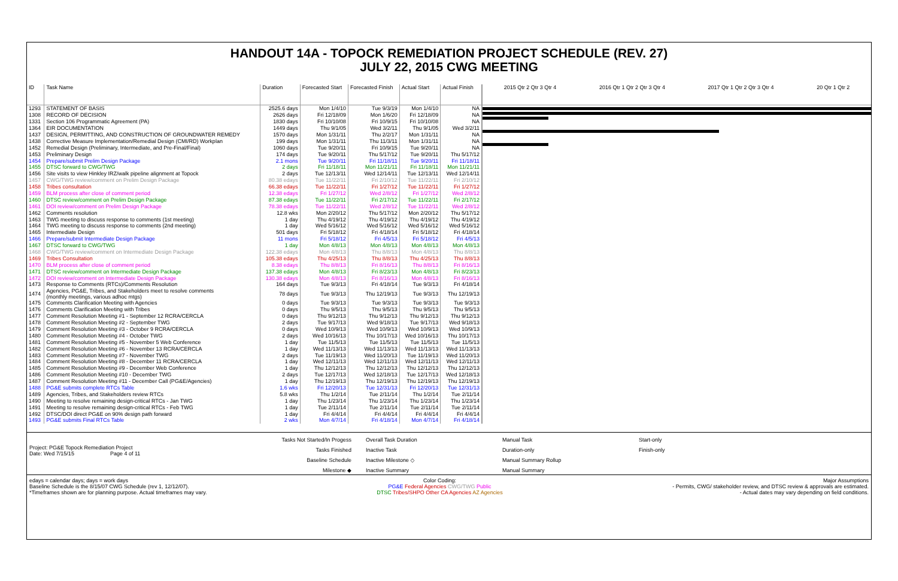HANDOUT 14A - TOPOCK REMEDIATION PROJECT SCHEDULE (REV. 27)
JULY 22, 2015 CWG MEETING
| ID | Task Name | Duration | Forecasted Start | Forecasted Finish | Actual Start | Actual Finish |
| --- | --- | --- | --- | --- | --- | --- |
| 1293 | STATEMENT OF BASIS | 2525.6 days | Mon 1/4/10 | Tue 9/3/19 | Mon 1/4/10 | NA |
| 1308 | RECORD OF DECISION | 2626 days | Fri 12/18/09 | Mon 1/6/20 | Fri 12/18/09 | NA |
| 1331 | Section 106 Programmatic Agreement (PA) | 1830 days | Fri 10/10/08 | Fri 10/9/15 | Fri 10/10/08 | NA |
| 1364 | EIR DOCUMENTATION | 1449 days | Thu 9/1/05 | Wed 3/2/11 | Thu 9/1/05 | Wed 3/2/11 |
| 1437 | DESIGN, PERMITTING, AND CONSTRUCTION OF GROUNDWATER REMEDY | 1570 days | Mon 1/31/11 | Thu 2/2/17 | Mon 1/31/11 | NA |
| 1438 | Corrective Measure Implementation/Remedial Design (CMI/RD) Workplan | 199 days | Mon 1/31/11 | Thu 11/3/11 | Mon 1/31/11 | NA |
| 1452 | Remedial Design (Preliminary, Intermediate, and Pre-Final/Final) | 1060 days | Tue 9/20/11 | Fri 10/9/15 | Tue 9/20/11 | NA |
| 1453 | Preliminary Design | 174 days | Tue 9/20/11 | Thu 5/17/12 | Tue 9/20/11 | Thu 5/17/12 |
| 1454 | Prepare/submit Prelim Design Package | 2.1 mons | Tue 9/20/11 | Fri 11/18/11 | Tue 9/20/11 | Fri 11/18/11 |
| 1455 | DTSC forward to CWG/TWG | 2 days | Fri 11/18/11 | Mon 11/21/11 | Fri 11/18/11 | Mon 11/21/11 |
| 1456 | Site visits to view Hinkley IRZ/walk pipeline alignment at Topock | 2 days | Tue 12/13/11 | Wed 12/14/11 | Tue 12/13/11 | Wed 12/14/11 |
| 1457 | CWG/TWG review/comment on Prelim Design Package | 80.38 edays | Tue 11/22/11 | Fri 2/10/12 | Tue 11/22/11 | Fri 2/10/12 |
| 1458 | Tribes consultation | 66.38 edays | Tue 11/22/11 | Fri 1/27/12 | Tue 11/22/11 | Fri 1/27/12 |
| 1459 | BLM process after close of comment period | 12.38 edays | Fri 1/27/12 | Wed 2/8/12 | Fri 1/27/12 | Wed 2/8/12 |
| 1460 | DTSC review/comment on Prelim Design Package | 87.38 edays | Tue 11/22/11 | Fri 2/17/12 | Tue 11/22/11 | Fri 2/17/12 |
| 1461 | DOI review/comment on Prelim Design Package | 78.38 edays | Tue 11/22/11 | Wed 2/8/12 | Tue 11/22/11 | Wed 2/8/12 |
| 1462 | Comments resolution | 12.8 wks | Mon 2/20/12 | Thu 5/17/12 | Mon 2/20/12 | Thu 5/17/12 |
| 1463 | TWG meeting to discuss response to comments (1st meeting) | 1 day | Thu 4/19/12 | Thu 4/19/12 | Thu 4/19/12 | Thu 4/19/12 |
| 1464 | TWG meeting to discuss response to comments (2nd meeting) | 1 day | Wed 5/16/12 | Wed 5/16/12 | Wed 5/16/12 | Wed 5/16/12 |
| 1465 | Intermediate Design | 501 days | Fri 5/18/12 | Fri 4/18/14 | Fri 5/18/12 | Fri 4/18/14 |
| 1466 | Prepare/submit Intermediate Design Package | 11 mons | Fri 5/18/12 | Fri 4/5/13 | Fri 5/18/12 | Fri 4/5/13 |
| 1467 | DTSC forward to CWG/TWG | 1 day | Mon 4/8/13 | Mon 4/8/13 | Mon 4/8/13 | Mon 4/8/13 |
| 1468 | CWG/TWG review/comment on Intermediate Design Package | 122.38 edays | Mon 4/8/13 | Thu 8/8/13 | Mon 4/8/13 | Thu 8/8/13 |
| 1469 | Tribes Consultation | 105.38 edays | Thu 4/25/13 | Thu 8/8/13 | Thu 4/25/13 | Thu 8/8/13 |
| 1470 | BLM process after close of comment period | 8.38 edays | Thu 8/8/13 | Fri 8/16/13 | Thu 8/8/13 | Fri 8/16/13 |
| 1471 | DTSC review/comment on Intermediate Design Package | 137.38 edays | Mon 4/8/13 | Fri 8/23/13 | Mon 4/8/13 | Fri 8/23/13 |
| 1472 | DOI review/comment on Intermediate Design Package | 130.38 edays | Mon 4/8/13 | Fri 8/16/13 | Mon 4/8/13 | Fri 8/16/13 |
| 1473 | Response to Comments (RTCs)/Comments Resolution | 164 days | Tue 9/3/13 | Fri 4/18/14 | Tue 9/3/13 | Fri 4/18/14 |
| 1474 | Agencies, PG&E, Tribes, and Stakeholders meet to resolve comments (monthly meetings, various adhoc mtgs) | 78 days | Tue 9/3/13 | Thu 12/19/13 | Tue 9/3/13 | Thu 12/19/13 |
| 1475 | Comments Clarification Meeting with Agencies | 0 days | Tue 9/3/13 | Tue 9/3/13 | Tue 9/3/13 | Tue 9/3/13 |
| 1476 | Comments Clarification Meeting with Tribes | 0 days | Thu 9/5/13 | Thu 9/5/13 | Thu 9/5/13 | Thu 9/5/13 |
| 1477 | Comment Resolution Meeting #1 - September 12 RCRA/CERCLA | 0 days | Thu 9/12/13 | Thu 9/12/13 | Thu 9/12/13 | Thu 9/12/13 |
| 1478 | Comment Resolution Meeting #2 - September TWG | 2 days | Tue 9/17/13 | Wed 9/18/13 | Tue 9/17/13 | Wed 9/18/13 |
| 1479 | Comment Resolution Meeting #3 - October 9 RCRA/CERCLA | 0 days | Wed 10/9/13 | Wed 10/9/13 | Wed 10/9/13 | Wed 10/9/13 |
| 1480 | Comment Resolution Meeting #4 - October TWG | 2 days | Wed 10/16/13 | Thu 10/17/13 | Wed 10/16/13 | Thu 10/17/13 |
| 1481 | Comment Resolution Meeting #5 - November 5 Web Conference | 1 day | Tue 11/5/13 | Tue 11/5/13 | Tue 11/5/13 | Tue 11/5/13 |
| 1482 | Comment Resolution Meeting #6 - November 13 RCRA/CERCLA | 1 day | Wed 11/13/13 | Wed 11/13/13 | Wed 11/13/13 | Wed 11/13/13 |
| 1483 | Comment Resolution Meeting #7 - November TWG | 2 days | Tue 11/19/13 | Wed 11/20/13 | Tue 11/19/13 | Wed 11/20/13 |
| 1484 | Comment Resolution Meeting #8 - December 11 RCRA/CERCLA | 1 day | Wed 12/11/13 | Wed 12/11/13 | Wed 12/11/13 | Wed 12/11/13 |
| 1485 | Comment Resolution Meeting #9 - December Web Conference | 1 day | Thu 12/12/13 | Thu 12/12/13 | Thu 12/12/13 | Thu 12/12/13 |
| 1486 | Comment Resolution Meeting #10 - December TWG | 2 days | Tue 12/17/13 | Wed 12/18/13 | Tue 12/17/13 | Wed 12/18/13 |
| 1487 | Comment Resolution Meeting #11 - December Call (PG&E/Agencies) | 1 day | Thu 12/19/13 | Thu 12/19/13 | Thu 12/19/13 | Thu 12/19/13 |
| 1488 | PG&E submits complete RTCs Table | 1.6 wks | Fri 12/20/13 | Tue 12/31/13 | Fri 12/20/13 | Tue 12/31/13 |
| 1489 | Agencies, Tribes, and Stakeholders review RTCs | 5.8 wks | Thu 1/2/14 | Tue 2/11/14 | Thu 1/2/14 | Tue 2/11/14 |
| 1490 | Meeting to resolve remaining design-critical RTCs - Jan TWG | 1 day | Thu 1/23/14 | Thu 1/23/14 | Thu 1/23/14 | Thu 1/23/14 |
| 1491 | Meeting to resolve remaining design-critical RTCs - Feb TWG | 1 day | Tue 2/11/14 | Tue 2/11/14 | Tue 2/11/14 | Tue 2/11/14 |
| 1492 | DTSC/DOI direct PG&E on 90% design path forward | 1 day | Fri 4/4/14 | Fri 4/4/14 | Fri 4/4/14 | Fri 4/4/14 |
| 1493 | PG&E submits Final RTCs Table | 2 wks | Mon 4/7/14 | Fri 4/18/14 | Mon 4/7/14 | Fri 4/18/14 |
2015 Qtr 2 Qtr 3 Qtr 4 2016 Qtr 1 Qtr 2 Qtr 3 Qtr 4 2017 Qtr 1 Qtr 2 Qtr 3 Qtr 4 20 Qtr 1 Qtr 2
Project: PG&E Topock Remediation Project
Date: Wed 7/15/15 Page 4 of 11
Tasks Not Started/In Progess
Tasks Finished
Baseline Schedule
Milestone ◆
Overall Task Duration
Inactive Task
Inactive Milestone ◇
Inactive Summary
Manual Task
Duration-only
Manual Summary Rollup
Manual Summary
Start-only
Finish-only
edays = calendar days; days = work days
Baseline Schedule is the 8/15/07 CWG Schedule (rev 1, 12/12/07).
*Timeframes shown are for planning purpose. Actual timeframes may vary.
Color Coding:
PG&E Federal Agencies CWG/TWG Public
DTSC Tribes/SHPO Other CA Agencies AZ Agencies
Major Assumptions
- Permits, CWG/ stakeholder review, and DTSC review & approvals are estimated.
- Actual dates may vary depending on field conditions.